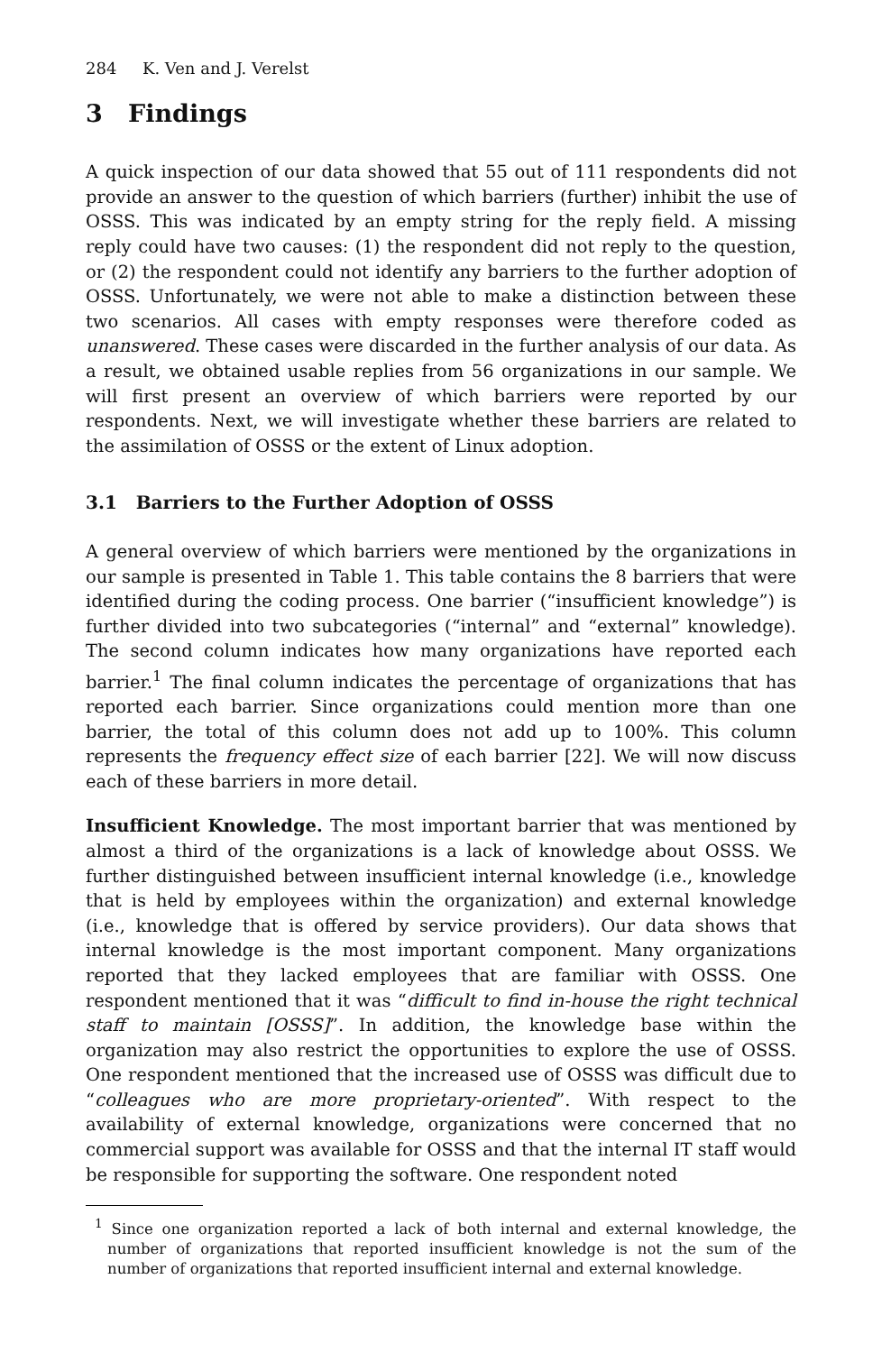284 K. Ven and J. Verelst
3 Findings
A quick inspection of our data showed that 55 out of 111 respondents did not provide an answer to the question of which barriers (further) inhibit the use of OSSS. This was indicated by an empty string for the reply field. A missing reply could have two causes: (1) the respondent did not reply to the question, or (2) the respondent could not identify any barriers to the further adoption of OSSS. Unfortunately, we were not able to make a distinction between these two scenarios. All cases with empty responses were therefore coded as unanswered. These cases were discarded in the further analysis of our data. As a result, we obtained usable replies from 56 organizations in our sample. We will first present an overview of which barriers were reported by our respondents. Next, we will investigate whether these barriers are related to the assimilation of OSSS or the extent of Linux adoption.
3.1 Barriers to the Further Adoption of OSSS
A general overview of which barriers were mentioned by the organizations in our sample is presented in Table 1. This table contains the 8 barriers that were identified during the coding process. One barrier (“insufficient knowledge”) is further divided into two subcategories (“internal” and “external” knowledge). The second column indicates how many organizations have reported each barrier.<sup>1</sup> The final column indicates the percentage of organizations that has reported each barrier. Since organizations could mention more than one barrier, the total of this column does not add up to 100%. This column represents the frequency effect size of each barrier [22]. We will now discuss each of these barriers in more detail.
Insufficient Knowledge. The most important barrier that was mentioned by almost a third of the organizations is a lack of knowledge about OSSS. We further distinguished between insufficient internal knowledge (i.e., knowledge that is held by employees within the organization) and external knowledge (i.e., knowledge that is offered by service providers). Our data shows that internal knowledge is the most important component. Many organizations reported that they lacked employees that are familiar with OSSS. One respondent mentioned that it was “difficult to find in-house the right technical staff to maintain [OSSS]”. In addition, the knowledge base within the organization may also restrict the opportunities to explore the use of OSSS. One respondent mentioned that the increased use of OSSS was difficult due to “colleagues who are more proprietary-oriented”. With respect to the availability of external knowledge, organizations were concerned that no commercial support was available for OSSS and that the internal IT staff would be responsible for supporting the software. One respondent noted
<sup>1</sup> Since one organization reported a lack of both internal and external knowledge, the number of organizations that reported insufficient knowledge is not the sum of the number of organizations that reported insufficient internal and external knowledge.